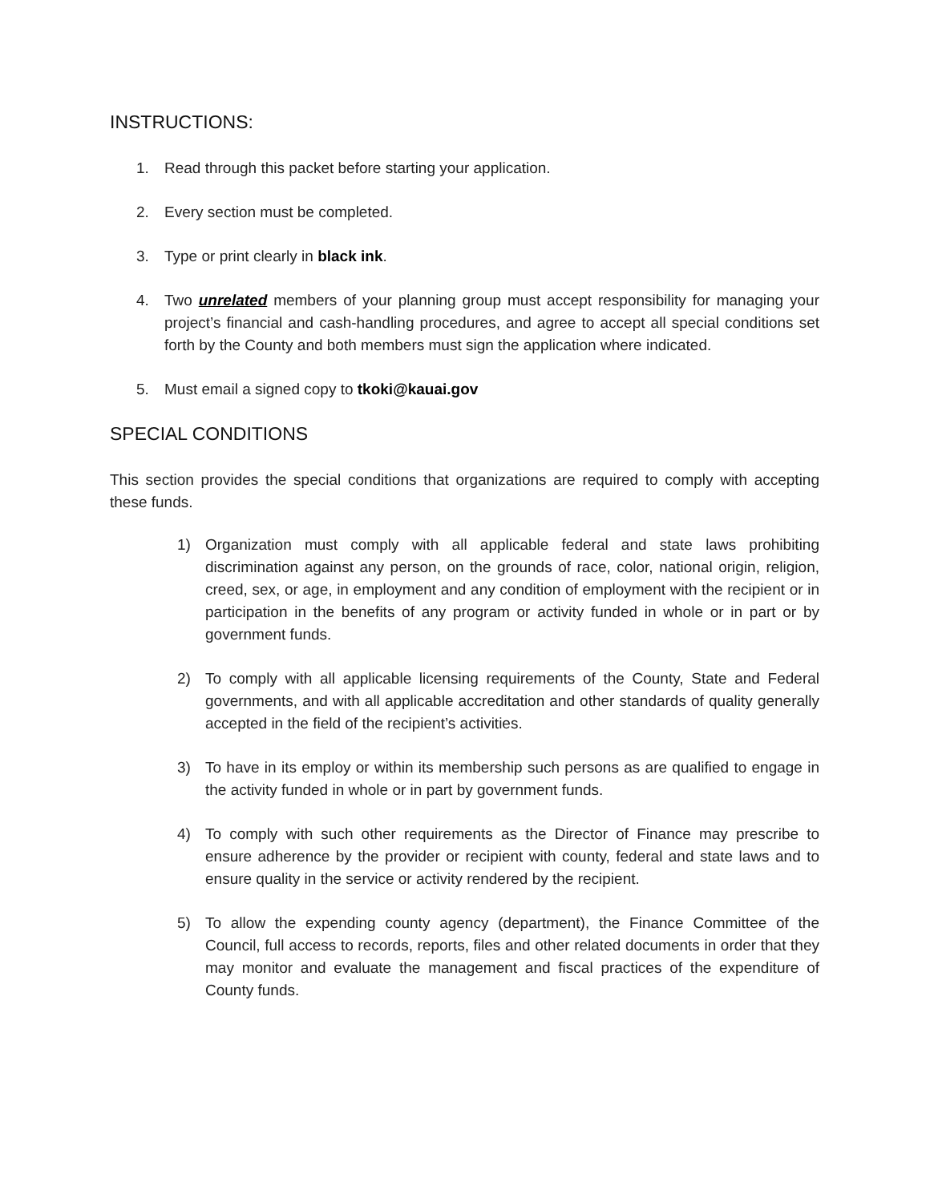INSTRUCTIONS:
1. Read through this packet before starting your application.
2. Every section must be completed.
3. Type or print clearly in black ink.
4. Two unrelated members of your planning group must accept responsibility for managing your project’s financial and cash-handling procedures, and agree to accept all special conditions set forth by the County and both members must sign the application where indicated.
5. Must email a signed copy to tkoki@kauai.gov
SPECIAL CONDITIONS
This section provides the special conditions that organizations are required to comply with accepting these funds.
1) Organization must comply with all applicable federal and state laws prohibiting discrimination against any person, on the grounds of race, color, national origin, religion, creed, sex, or age, in employment and any condition of employment with the recipient or in participation in the benefits of any program or activity funded in whole or in part or by government funds.
2) To comply with all applicable licensing requirements of the County, State and Federal governments, and with all applicable accreditation and other standards of quality generally accepted in the field of the recipient’s activities.
3) To have in its employ or within its membership such persons as are qualified to engage in the activity funded in whole or in part by government funds.
4) To comply with such other requirements as the Director of Finance may prescribe to ensure adherence by the provider or recipient with county, federal and state laws and to ensure quality in the service or activity rendered by the recipient.
5) To allow the expending county agency (department), the Finance Committee of the Council, full access to records, reports, files and other related documents in order that they may monitor and evaluate the management and fiscal practices of the expenditure of County funds.